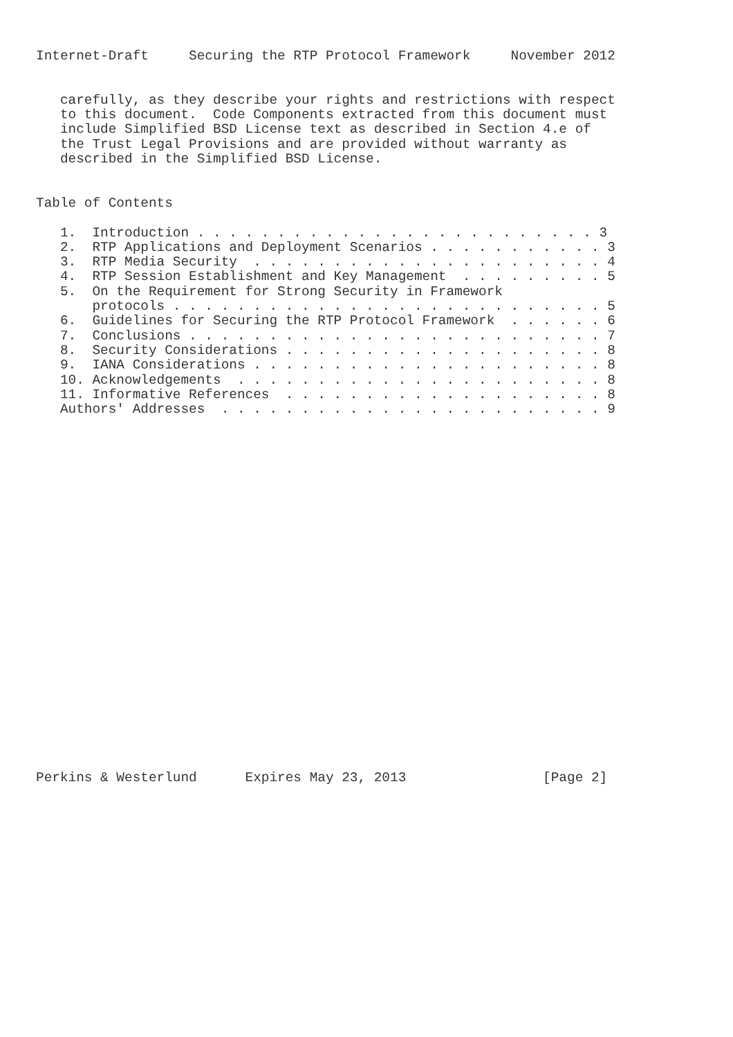Internet-Draft     Securing the RTP Protocol Framework     November 2012


   carefully, as they describe your rights and restrictions with respect
   to this document.  Code Components extracted from this document must
   include Simplified BSD License text as described in Section 4.e of
   the Trust Legal Provisions and are provided without warranty as
   described in the Simplified BSD License.


Table of Contents

   1.  Introduction . . . . . . . . . . . . . . . . . . . . . . . . . 3
   2.  RTP Applications and Deployment Scenarios . . . . . . . . . . . 3
   3.  RTP Media Security  . . . . . . . . . . . . . . . . . . . . . . 4
   4.  RTP Session Establishment and Key Management  . . . . . . . . . 5
   5.  On the Requirement for Strong Security in Framework
       protocols . . . . . . . . . . . . . . . . . . . . . . . . . . . 5
   6.  Guidelines for Securing the RTP Protocol Framework  . . . . . . 6
   7.  Conclusions . . . . . . . . . . . . . . . . . . . . . . . . . . 7
   8.  Security Considerations . . . . . . . . . . . . . . . . . . . . 8
   9.  IANA Considerations . . . . . . . . . . . . . . . . . . . . . . 8
   10. Acknowledgements  . . . . . . . . . . . . . . . . . . . . . . . 8
   11. Informative References  . . . . . . . . . . . . . . . . . . . . 8
   Authors' Addresses  . . . . . . . . . . . . . . . . . . . . . . . . 9
























Perkins & Westerlund      Expires May 23, 2013                 [Page 2]